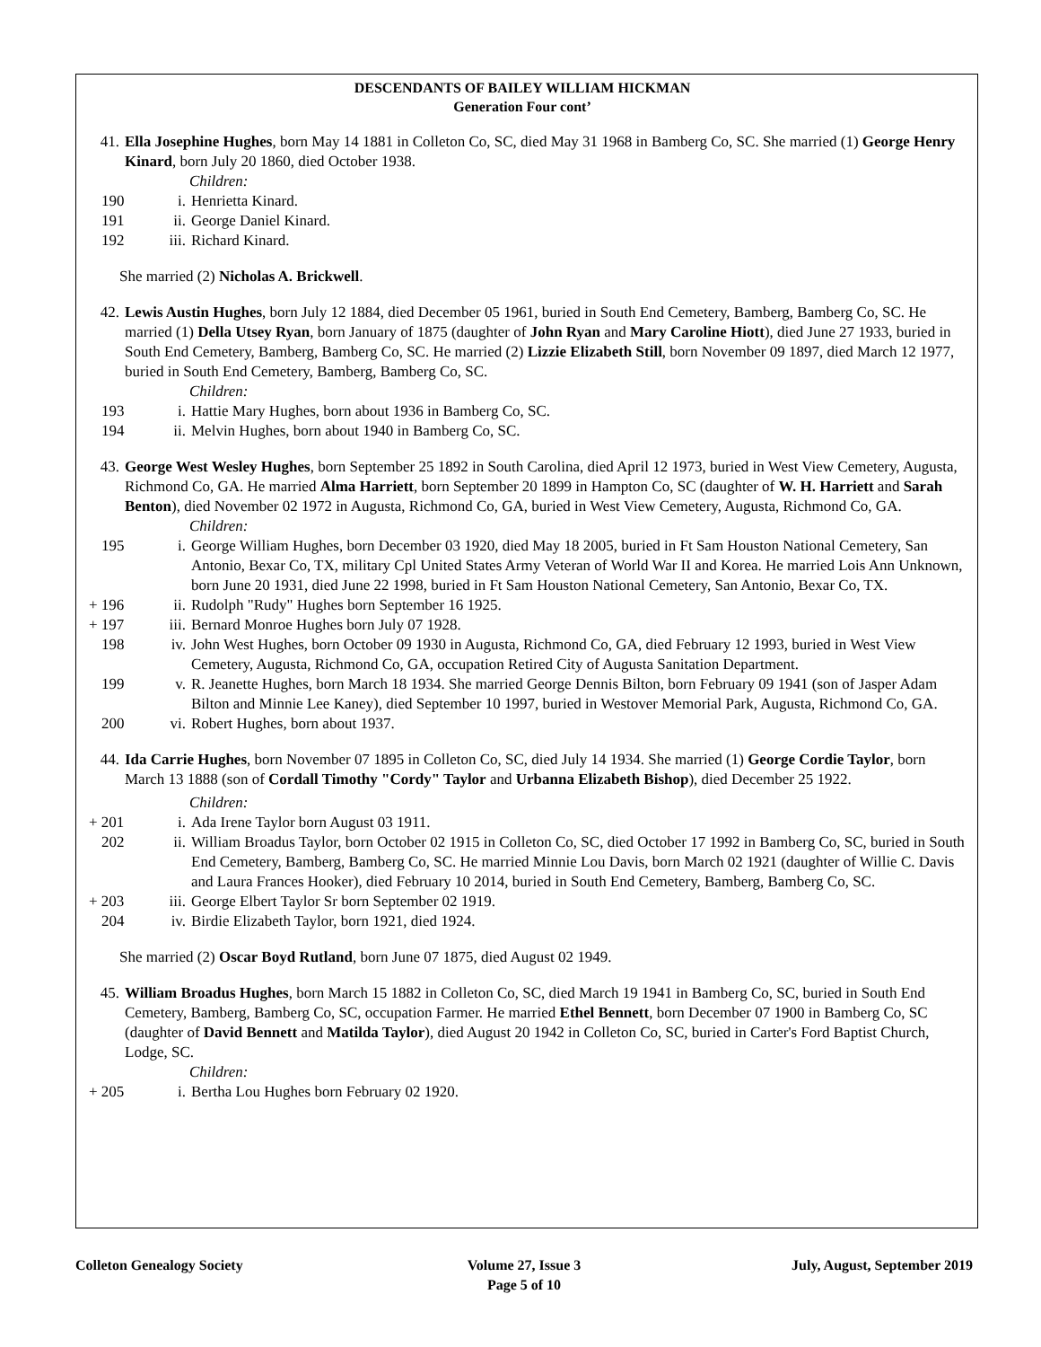DESCENDANTS OF BAILEY WILLIAM HICKMAN
Generation Four cont’
41. Ella Josephine Hughes, born May 14 1881 in Colleton Co, SC, died May 31 1968 in Bamberg Co, SC. She married (1) George Henry Kinard, born July 20 1860, died October 1938.
Children:
190 i. Henrietta Kinard.
191 ii. George Daniel Kinard.
192 iii. Richard Kinard.
She married (2) Nicholas A. Brickwell.
42. Lewis Austin Hughes, born July 12 1884, died December 05 1961, buried in South End Cemetery, Bamberg, Bamberg Co, SC. He married (1) Della Utsey Ryan, born January of 1875 (daughter of John Ryan and Mary Caroline Hiott), died June 27 1933, buried in South End Cemetery, Bamberg, Bamberg Co, SC. He married (2) Lizzie Elizabeth Still, born November 09 1897, died March 12 1977, buried in South End Cemetery, Bamberg, Bamberg Co, SC.
Children:
193 i. Hattie Mary Hughes, born about 1936 in Bamberg Co, SC.
194 ii. Melvin Hughes, born about 1940 in Bamberg Co, SC.
43. George West Wesley Hughes, born September 25 1892 in South Carolina, died April 12 1973, buried in West View Cemetery, Augusta, Richmond Co, GA. He married Alma Harriett, born September 20 1899 in Hampton Co, SC (daughter of W. H. Harriett and Sarah Benton), died November 02 1972 in Augusta, Richmond Co, GA, buried in West View Cemetery, Augusta, Richmond Co, GA.
Children:
195 i. George William Hughes, born December 03 1920, died May 18 2005, buried in Ft Sam Houston National Cemetery, San Antonio, Bexar Co, TX, military Cpl United States Army Veteran of World War II and Korea. He married Lois Ann Unknown, born June 20 1931, died June 22 1998, buried in Ft Sam Houston National Cemetery, San Antonio, Bexar Co, TX.
+ 196 ii. Rudolph "Rudy" Hughes born September 16 1925.
+ 197 iii. Bernard Monroe Hughes born July 07 1928.
198 iv. John West Hughes, born October 09 1930 in Augusta, Richmond Co, GA, died February 12 1993, buried in West View Cemetery, Augusta, Richmond Co, GA, occupation Retired City of Augusta Sanitation Department.
199 v. R. Jeanette Hughes, born March 18 1934. She married George Dennis Bilton, born February 09 1941 (son of Jasper Adam Bilton and Minnie Lee Kaney), died September 10 1997, buried in Westover Memorial Park, Augusta, Richmond Co, GA.
200 vi. Robert Hughes, born about 1937.
44. Ida Carrie Hughes, born November 07 1895 in Colleton Co, SC, died July 14 1934. She married (1) George Cordie Taylor, born March 13 1888 (son of Cordall Timothy "Cordy" Taylor and Urbanna Elizabeth Bishop), died December 25 1922.
Children:
+ 201 i. Ada Irene Taylor born August 03 1911.
202 ii. William Broadus Taylor, born October 02 1915 in Colleton Co, SC, died October 17 1992 in Bamberg Co, SC, buried in South End Cemetery, Bamberg, Bamberg Co, SC. He married Minnie Lou Davis, born March 02 1921 (daughter of Willie C. Davis and Laura Frances Hooker), died February 10 2014, buried in South End Cemetery, Bamberg, Bamberg Co, SC.
+ 203 iii. George Elbert Taylor Sr born September 02 1919.
204 iv. Birdie Elizabeth Taylor, born 1921, died 1924.
She married (2) Oscar Boyd Rutland, born June 07 1875, died August 02 1949.
45. William Broadus Hughes, born March 15 1882 in Colleton Co, SC, died March 19 1941 in Bamberg Co, SC, buried in South End Cemetery, Bamberg, Bamberg Co, SC, occupation Farmer. He married Ethel Bennett, born December 07 1900 in Bamberg Co, SC (daughter of David Bennett and Matilda Taylor), died August 20 1942 in Colleton Co, SC, buried in Carter's Ford Baptist Church, Lodge, SC.
Children:
+ 205 i. Bertha Lou Hughes born February 02 1920.
Colleton Genealogy Society Volume 27, Issue 3
Page 5 of 10
July, August, September 2019